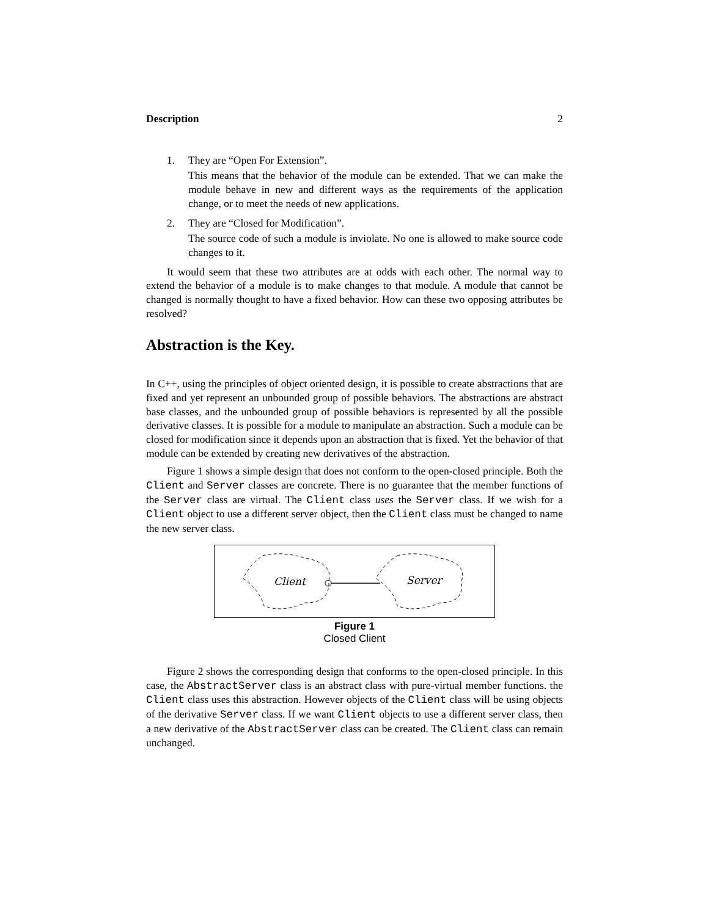Description 2
1. They are “Open For Extension”.
This means that the behavior of the module can be extended. That we can make the module behave in new and different ways as the requirements of the application change, or to meet the needs of new applications.
2. They are “Closed for Modification”.
The source code of such a module is inviolate. No one is allowed to make source code changes to it.
It would seem that these two attributes are at odds with each other. The normal way to extend the behavior of a module is to make changes to that module. A module that cannot be changed is normally thought to have a fixed behavior. How can these two opposing attributes be resolved?
Abstraction is the Key.
In C++, using the principles of object oriented design, it is possible to create abstractions that are fixed and yet represent an unbounded group of possible behaviors. The abstractions are abstract base classes, and the unbounded group of possible behaviors is represented by all the possible derivative classes. It is possible for a module to manipulate an abstraction. Such a module can be closed for modification since it depends upon an abstraction that is fixed. Yet the behavior of that module can be extended by creating new derivatives of the abstraction.
Figure 1 shows a simple design that does not conform to the open-closed principle. Both the Client and Server classes are concrete. There is no guarantee that the member functions of the Server class are virtual. The Client class uses the Server class. If we wish for a Client object to use a different server object, then the Client class must be changed to name the new server class.
Client
Server
Figure 1
Closed Client
Figure 2 shows the corresponding design that conforms to the open-closed principle. In this case, the AbstractServer class is an abstract class with pure-virtual member functions. the Client class uses this abstraction. However objects of the Client class will be using objects of the derivative Server class. If we want Client objects to use a different server class, then a new derivative of the AbstractServer class can be created. The Client class can remain unchanged.